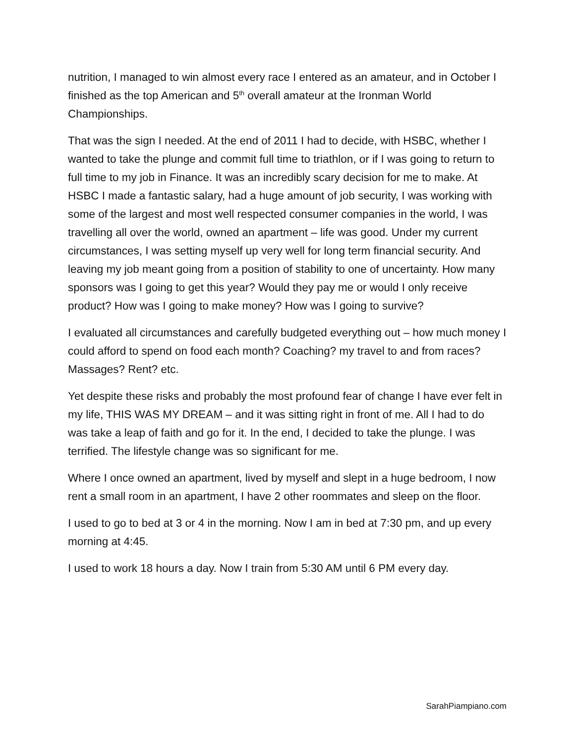nutrition, I managed to win almost every race I entered as an amateur, and in October I finished as the top American and 5<sup>th</sup> overall amateur at the Ironman World Championships.
That was the sign I needed. At the end of 2011 I had to decide, with HSBC, whether I wanted to take the plunge and commit full time to triathlon, or if I was going to return to full time to my job in Finance. It was an incredibly scary decision for me to make. At HSBC I made a fantastic salary, had a huge amount of job security, I was working with some of the largest and most well respected consumer companies in the world, I was travelling all over the world, owned an apartment – life was good. Under my current circumstances, I was setting myself up very well for long term financial security. And leaving my job meant going from a position of stability to one of uncertainty. How many sponsors was I going to get this year? Would they pay me or would I only receive product? How was I going to make money? How was I going to survive?
I evaluated all circumstances and carefully budgeted everything out – how much money I could afford to spend on food each month? Coaching? my travel to and from races? Massages? Rent? etc.
Yet despite these risks and probably the most profound fear of change I have ever felt in my life, THIS WAS MY DREAM – and it was sitting right in front of me. All I had to do was take a leap of faith and go for it. In the end, I decided to take the plunge. I was terrified. The lifestyle change was so significant for me.
Where I once owned an apartment, lived by myself and slept in a huge bedroom, I now rent a small room in an apartment, I have 2 other roommates and sleep on the floor.
I used to go to bed at 3 or 4 in the morning. Now I am in bed at 7:30 pm, and up every morning at 4:45.
I used to work 18 hours a day. Now I train from 5:30 AM until 6 PM every day.
SarahPiampiano.com